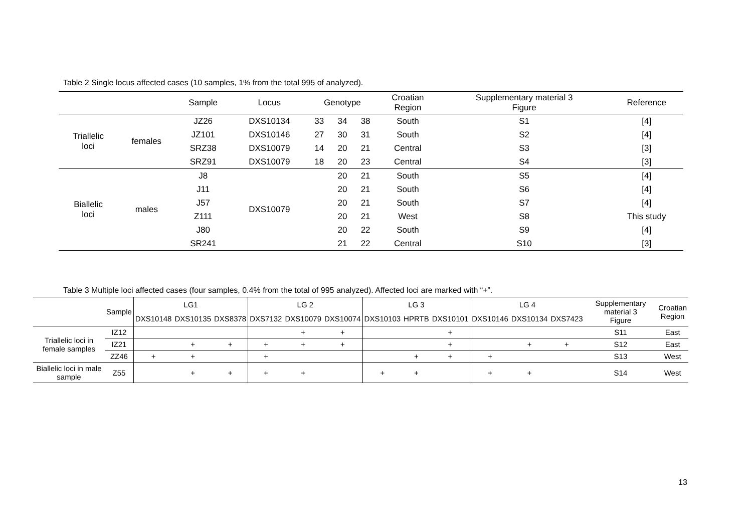Table 2 Single locus affected cases (10 samples, 1% from the total 995 of analyzed).
| | | Sample | Locus | Genotype | | | Croatian Region | Supplementary material 3 Figure | Reference |
| --- | --- | --- | --- | --- | --- | --- | --- | --- | --- |
| Triallelic loci | females | JZ26 | DXS10134 | 33 | 34 | 38 | South | S1 | [4] |
| | | JZ101 | DXS10146 | 27 | 30 | 31 | South | S2 | [4] |
| | | SRZ38 | DXS10079 | 14 | 20 | 21 | Central | S3 | [3] |
| | | SRZ91 | DXS10079 | 18 | 20 | 23 | Central | S4 | [3] |
| Biallelic loci | males | J8 | DXS10079 | | 20 | 21 | South | S5 | [4] |
| | | J11 | | | 20 | 21 | South | S6 | [4] |
| | | J57 | | | 20 | 21 | South | S7 | [4] |
| | | Z111 | | | 20 | 21 | West | S8 | This study |
| | | J80 | | | 20 | 22 | South | S9 | [4] |
| | | SR241 | | | 21 | 22 | Central | S10 | [3] |
Table 3 Multiple loci affected cases (four samples, 0.4% from the total of 995 analyzed). Affected loci are marked with “+”.
| | Sample | LG1 | | | LG 2 | | | LG 3 | | | LG 4 | | | Supplementary material 3 Figure | Croatian Region |
| --- | --- | --- | --- | --- | --- | --- | --- | --- | --- | --- | --- | --- | --- | --- | --- |
| | | DXS10148 | DXS10135 | DXS8378 | DXS7132 | DXS10079 | DXS10074 | DXS10103 | HPRTB | DXS10101 | DXS10146 | DXS10134 | DXS7423 | | |
| Triallelic loci in female samples | IZ12 | | | | | + | + | | | + | | | | S11 | East |
| | IZ21 | | + | + | + | + | + | | | + | | + | + | S12 | East |
| | ZZ46 | + | + | | + | | | | + | + | + | | | S13 | West |
| Biallelic loci in male sample | Z55 | | + | + | + | + | | + | + | | + | + | | S14 | West |
13